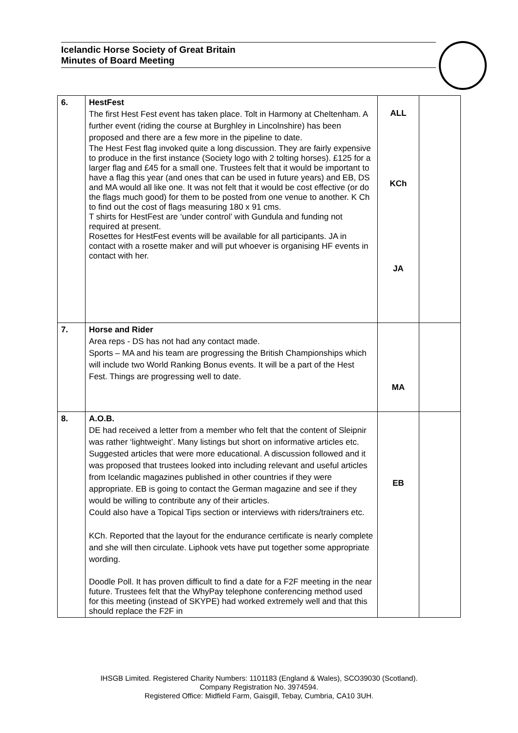Icelandic Horse Society of Great Britain
Minutes of Board Meeting
| 6. | HestFest The first Hest Fest event has taken place. Tolt in Harmony at Cheltenham. A further event (riding the course at Burghley in Lincolnshire) has been proposed and there are a few more in the pipeline to date. The Hest Fest flag invoked quite a long discussion. They are fairly expensive to produce in the first instance (Society logo with 2 tolting horses). £125 for a larger flag and £45 for a small one. Trustees felt that it would be important to have a flag this year (and ones that can be used in future years) and EB, DS and MA would all like one. It was not felt that it would be cost effective (or do the flags much good) for them to be posted from one venue to another. K Ch to find out the cost of flags measuring 180 x 91 cms. T shirts for HestFest are ‘under control’ with Gundula and funding not required at present. Rosettes for HestFest events will be available for all participants. JA in contact with a rosette maker and will put whoever is organising HF events in contact with her. | ALL KCh JA | |
| 7. | Horse and Rider Area reps - DS has not had any contact made. Sports – MA and his team are progressing the British Championships which will include two World Ranking Bonus events. It will be a part of the Hest Fest. Things are progressing well to date. | MA | |
| 8. | A.O.B. DE had received a letter from a member who felt that the content of Sleipnir was rather ‘lightweight’. Many listings but short on informative articles etc. Suggested articles that were more educational. A discussion followed and it was proposed that trustees looked into including relevant and useful articles from Icelandic magazines published in other countries if they were appropriate. EB is going to contact the German magazine and see if they would be willing to contribute any of their articles. Could also have a Topical Tips section or interviews with riders/trainers etc. KCh. Reported that the layout for the endurance certificate is nearly complete and she will then circulate. Liphook vets have put together some appropriate wording. Doodle Poll. It has proven difficult to find a date for a F2F meeting in the near future. Trustees felt that the WhyPay telephone conferencing method used for this meeting (instead of SKYPE) had worked extremely well and that this should replace the F2F in | EB | |
IHSGB Limited. Registered Charity Numbers: 1101183 (England & Wales), SCO39030 (Scotland).
Company Registration No. 3974594.
Registered Office: Midfield Farm, Gaisgill, Tebay, Cumbria, CA10 3UH.